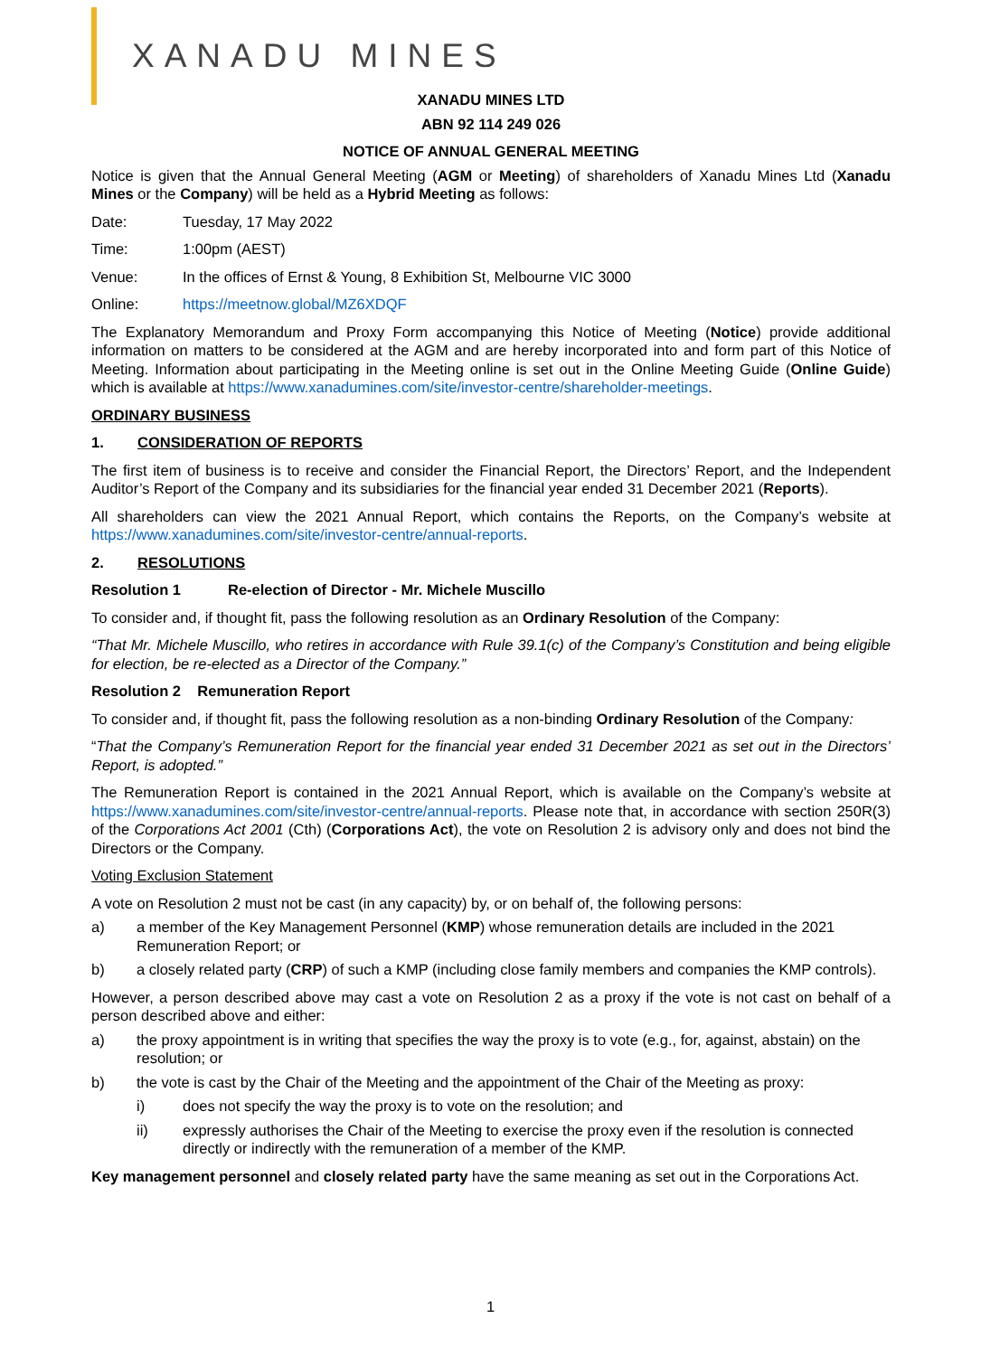XANADU MINES
XANADU MINES LTD
ABN 92 114 249 026
NOTICE OF ANNUAL GENERAL MEETING
Notice is given that the Annual General Meeting (AGM or Meeting) of shareholders of Xanadu Mines Ltd (Xanadu Mines or the Company) will be held as a Hybrid Meeting as follows:
Date: Tuesday, 17 May 2022
Time: 1:00pm (AEST)
Venue: In the offices of Ernst & Young, 8 Exhibition St, Melbourne VIC 3000
Online: https://meetnow.global/MZ6XDQF
The Explanatory Memorandum and Proxy Form accompanying this Notice of Meeting (Notice) provide additional information on matters to be considered at the AGM and are hereby incorporated into and form part of this Notice of Meeting. Information about participating in the Meeting online is set out in the Online Meeting Guide (Online Guide) which is available at https://www.xanadumines.com/site/investor-centre/shareholder-meetings.
ORDINARY BUSINESS
1. CONSIDERATION OF REPORTS
The first item of business is to receive and consider the Financial Report, the Directors’ Report, and the Independent Auditor’s Report of the Company and its subsidiaries for the financial year ended 31 December 2021 (Reports).
All shareholders can view the 2021 Annual Report, which contains the Reports, on the Company’s website at https://www.xanadumines.com/site/investor-centre/annual-reports.
2. RESOLUTIONS
Resolution 1 Re-election of Director - Mr. Michele Muscillo
To consider and, if thought fit, pass the following resolution as an Ordinary Resolution of the Company:
“That Mr. Michele Muscillo, who retires in accordance with Rule 39.1(c) of the Company’s Constitution and being eligible for election, be re-elected as a Director of the Company.”
Resolution 2 Remuneration Report
To consider and, if thought fit, pass the following resolution as a non-binding Ordinary Resolution of the Company:
“That the Company’s Remuneration Report for the financial year ended 31 December 2021 as set out in the Directors’ Report, is adopted.”
The Remuneration Report is contained in the 2021 Annual Report, which is available on the Company’s website at https://www.xanadumines.com/site/investor-centre/annual-reports. Please note that, in accordance with section 250R(3) of the Corporations Act 2001 (Cth) (Corporations Act), the vote on Resolution 2 is advisory only and does not bind the Directors or the Company.
Voting Exclusion Statement
A vote on Resolution 2 must not be cast (in any capacity) by, or on behalf of, the following persons:
a) a member of the Key Management Personnel (KMP) whose remuneration details are included in the 2021 Remuneration Report; or
b) a closely related party (CRP) of such a KMP (including close family members and companies the KMP controls).
However, a person described above may cast a vote on Resolution 2 as a proxy if the vote is not cast on behalf of a person described above and either:
a) the proxy appointment is in writing that specifies the way the proxy is to vote (e.g., for, against, abstain) on the resolution; or
b) the vote is cast by the Chair of the Meeting and the appointment of the Chair of the Meeting as proxy:
i) does not specify the way the proxy is to vote on the resolution; and
ii) expressly authorises the Chair of the Meeting to exercise the proxy even if the resolution is connected directly or indirectly with the remuneration of a member of the KMP.
Key management personnel and closely related party have the same meaning as set out in the Corporations Act.
1